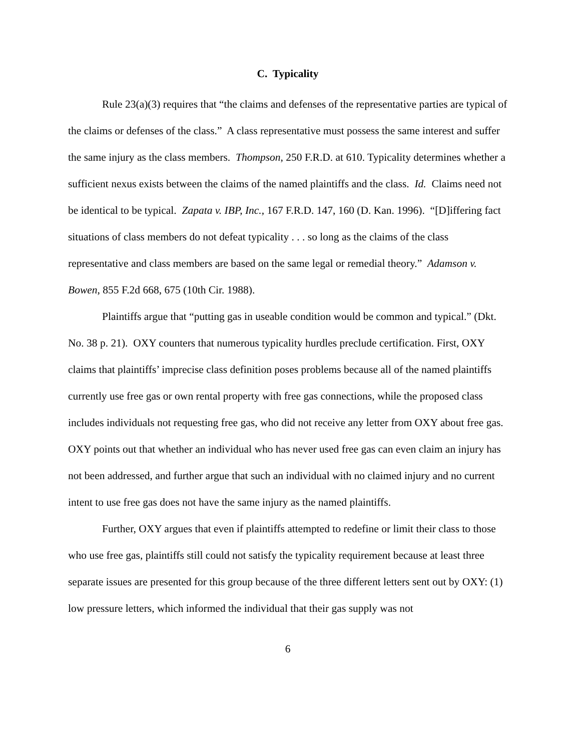C. Typicality
Rule 23(a)(3) requires that “the claims and defenses of the representative parties are typical of the claims or defenses of the class.” A class representative must possess the same interest and suffer the same injury as the class members. Thompson, 250 F.R.D. at 610. Typicality determines whether a sufficient nexus exists between the claims of the named plaintiffs and the class. Id. Claims need not be identical to be typical. Zapata v. IBP, Inc., 167 F.R.D. 147, 160 (D. Kan. 1996). “[D]iffering fact situations of class members do not defeat typicality . . . so long as the claims of the class representative and class members are based on the same legal or remedial theory.” Adamson v. Bowen, 855 F.2d 668, 675 (10th Cir. 1988).
Plaintiffs argue that “putting gas in useable condition would be common and typical.” (Dkt. No. 38 p. 21). OXY counters that numerous typicality hurdles preclude certification. First, OXY claims that plaintiffs’ imprecise class definition poses problems because all of the named plaintiffs currently use free gas or own rental property with free gas connections, while the proposed class includes individuals not requesting free gas, who did not receive any letter from OXY about free gas. OXY points out that whether an individual who has never used free gas can even claim an injury has not been addressed, and further argue that such an individual with no claimed injury and no current intent to use free gas does not have the same injury as the named plaintiffs.
Further, OXY argues that even if plaintiffs attempted to redefine or limit their class to those who use free gas, plaintiffs still could not satisfy the typicality requirement because at least three separate issues are presented for this group because of the three different letters sent out by OXY: (1) low pressure letters, which informed the individual that their gas supply was not
6